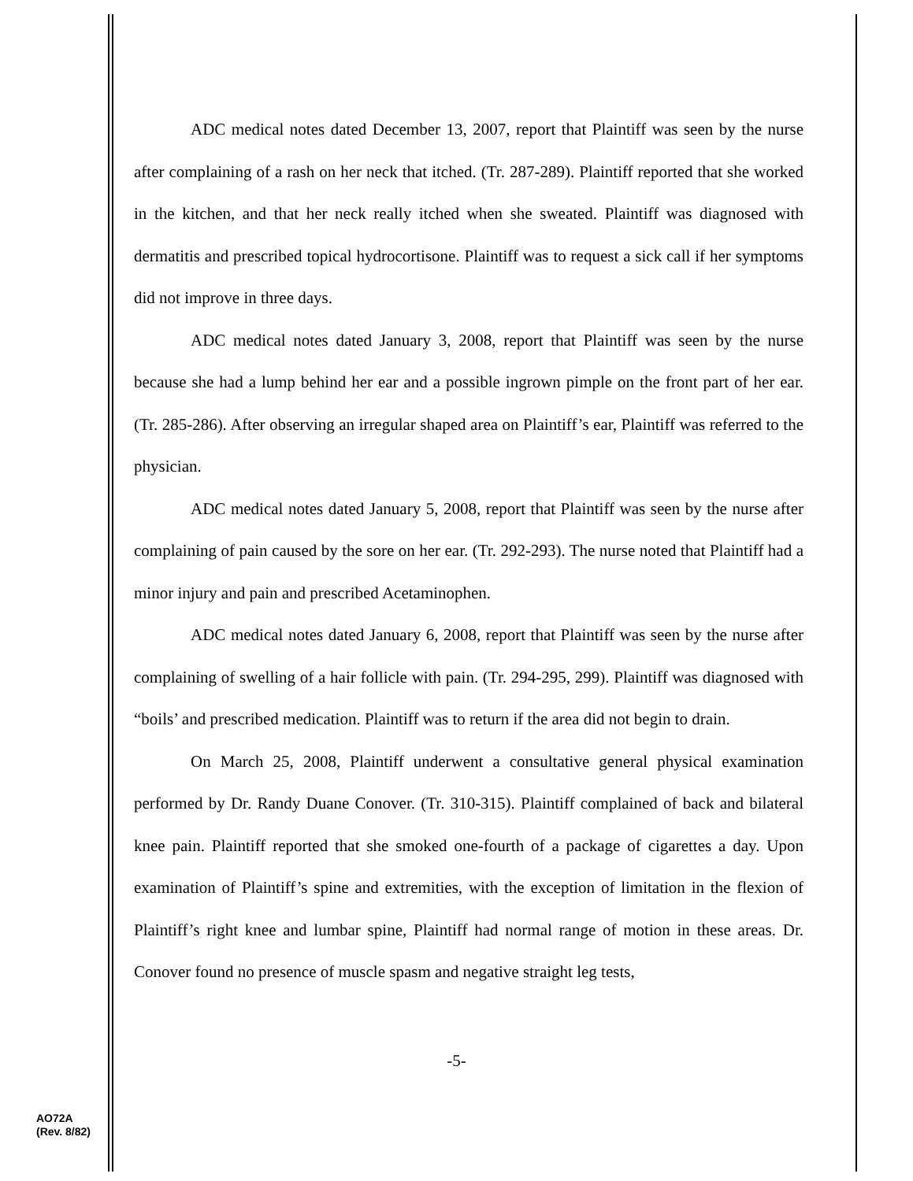ADC medical notes dated December 13, 2007, report that Plaintiff was seen by the nurse after complaining of a rash on her neck that itched. (Tr. 287-289). Plaintiff reported that she worked in the kitchen, and that her neck really itched when she sweated. Plaintiff was diagnosed with dermatitis and prescribed topical hydrocortisone. Plaintiff was to request a sick call if her symptoms did not improve in three days.
ADC medical notes dated January 3, 2008, report that Plaintiff was seen by the nurse because she had a lump behind her ear and a possible ingrown pimple on the front part of her ear. (Tr. 285-286). After observing an irregular shaped area on Plaintiff’s ear, Plaintiff was referred to the physician.
ADC medical notes dated January 5, 2008, report that Plaintiff was seen by the nurse after complaining of pain caused by the sore on her ear. (Tr. 292-293). The nurse noted that Plaintiff had a minor injury and pain and prescribed Acetaminophen.
ADC medical notes dated January 6, 2008, report that Plaintiff was seen by the nurse after complaining of swelling of a hair follicle with pain. (Tr. 294-295, 299). Plaintiff was diagnosed with “boils’ and prescribed medication. Plaintiff was to return if the area did not begin to drain.
On March 25, 2008, Plaintiff underwent a consultative general physical examination performed by Dr. Randy Duane Conover. (Tr. 310-315). Plaintiff complained of back and bilateral knee pain. Plaintiff reported that she smoked one-fourth of a package of cigarettes a day. Upon examination of Plaintiff’s spine and extremities, with the exception of limitation in the flexion of Plaintiff’s right knee and lumbar spine, Plaintiff had normal range of motion in these areas. Dr. Conover found no presence of muscle spasm and negative straight leg tests,
-5-
AO72A
(Rev. 8/82)